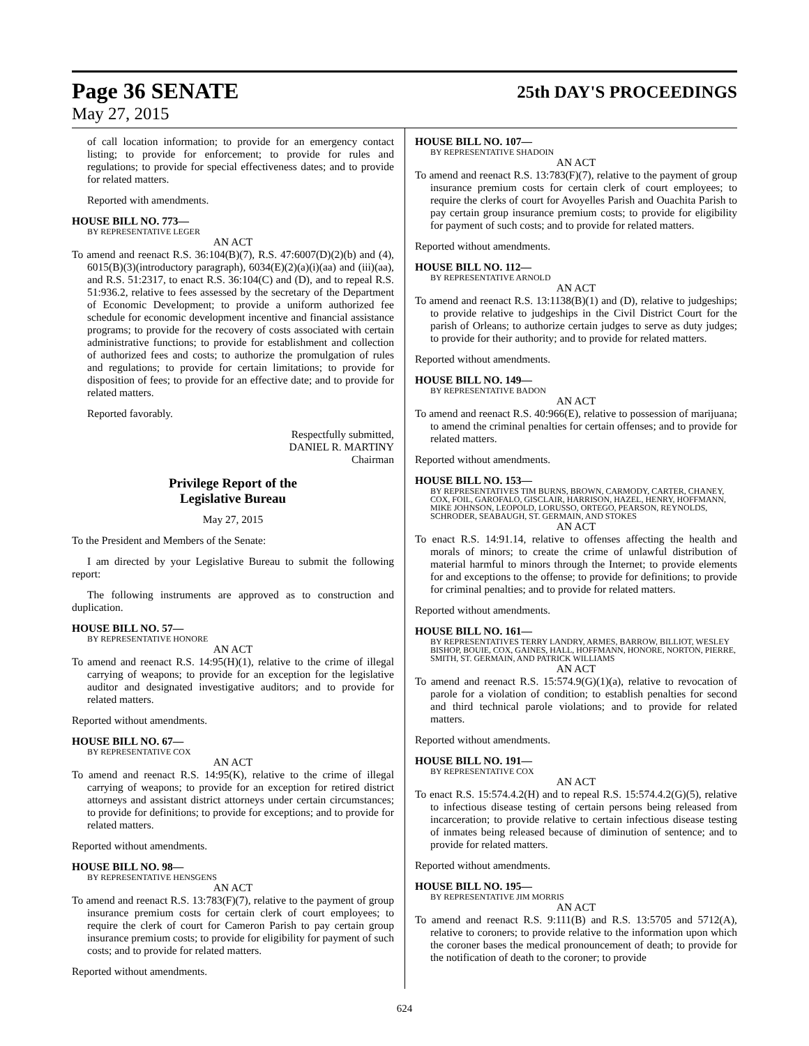Page 36 SENATE 25th DAY'S PROCEEDINGS
May 27, 2015
of call location information; to provide for an emergency contact listing; to provide for enforcement; to provide for rules and regulations; to provide for special effectiveness dates; and to provide for related matters.
Reported with amendments.
HOUSE BILL NO. 773—
BY REPRESENTATIVE LEGER
AN ACT
To amend and reenact R.S. 36:104(B)(7), R.S. 47:6007(D)(2)(b) and (4), 6015(B)(3)(introductory paragraph), 6034(E)(2)(a)(i)(aa) and (iii)(aa), and R.S. 51:2317, to enact R.S. 36:104(C) and (D), and to repeal R.S. 51:936.2, relative to fees assessed by the secretary of the Department of Economic Development; to provide a uniform authorized fee schedule for economic development incentive and financial assistance programs; to provide for the recovery of costs associated with certain administrative functions; to provide for establishment and collection of authorized fees and costs; to authorize the promulgation of rules and regulations; to provide for certain limitations; to provide for disposition of fees; to provide for an effective date; and to provide for related matters.
Reported favorably.
Respectfully submitted,
DANIEL R. MARTINY
Chairman
Privilege Report of the
Legislative Bureau
May 27, 2015
To the President and Members of the Senate:
I am directed by your Legislative Bureau to submit the following report:
The following instruments are approved as to construction and duplication.
HOUSE BILL NO. 57—
BY REPRESENTATIVE HONORE
AN ACT
To amend and reenact R.S. 14:95(H)(1), relative to the crime of illegal carrying of weapons; to provide for an exception for the legislative auditor and designated investigative auditors; and to provide for related matters.
Reported without amendments.
HOUSE BILL NO. 67—
BY REPRESENTATIVE COX
AN ACT
To amend and reenact R.S. 14:95(K), relative to the crime of illegal carrying of weapons; to provide for an exception for retired district attorneys and assistant district attorneys under certain circumstances; to provide for definitions; to provide for exceptions; and to provide for related matters.
Reported without amendments.
HOUSE BILL NO. 98—
BY REPRESENTATIVE HENSGENS
AN ACT
To amend and reenact R.S. 13:783(F)(7), relative to the payment of group insurance premium costs for certain clerk of court employees; to require the clerk of court for Cameron Parish to pay certain group insurance premium costs; to provide for eligibility for payment of such costs; and to provide for related matters.
Reported without amendments.
HOUSE BILL NO. 107—
BY REPRESENTATIVE SHADOIN
AN ACT
To amend and reenact R.S. 13:783(F)(7), relative to the payment of group insurance premium costs for certain clerk of court employees; to require the clerks of court for Avoyelles Parish and Ouachita Parish to pay certain group insurance premium costs; to provide for eligibility for payment of such costs; and to provide for related matters.
Reported without amendments.
HOUSE BILL NO. 112—
BY REPRESENTATIVE ARNOLD
AN ACT
To amend and reenact R.S. 13:1138(B)(1) and (D), relative to judgeships; to provide relative to judgeships in the Civil District Court for the parish of Orleans; to authorize certain judges to serve as duty judges; to provide for their authority; and to provide for related matters.
Reported without amendments.
HOUSE BILL NO. 149—
BY REPRESENTATIVE BADON
AN ACT
To amend and reenact R.S. 40:966(E), relative to possession of marijuana; to amend the criminal penalties for certain offenses; and to provide for related matters.
Reported without amendments.
HOUSE BILL NO. 153—
BY REPRESENTATIVES TIM BURNS, BROWN, CARMODY, CARTER, CHANEY, COX, FOIL, GAROFALO, GISCLAIR, HARRISON, HAZEL, HENRY, HOFFMANN, MIKE JOHNSON, LEOPOLD, LORUSSO, ORTEGO, PEARSON, REYNOLDS, SCHRODER, SEABAUGH, ST. GERMAIN, AND STOKES
AN ACT
To enact R.S. 14:91.14, relative to offenses affecting the health and morals of minors; to create the crime of unlawful distribution of material harmful to minors through the Internet; to provide elements for and exceptions to the offense; to provide for definitions; to provide for criminal penalties; and to provide for related matters.
Reported without amendments.
HOUSE BILL NO. 161—
BY REPRESENTATIVES TERRY LANDRY, ARMES, BARROW, BILLIOT, WESLEY BISHOP, BOUIE, COX, GAINES, HALL, HOFFMANN, HONORE, NORTON, PIERRE, SMITH, ST. GERMAIN, AND PATRICK WILLIAMS
AN ACT
To amend and reenact R.S. 15:574.9(G)(1)(a), relative to revocation of parole for a violation of condition; to establish penalties for second and third technical parole violations; and to provide for related matters.
Reported without amendments.
HOUSE BILL NO. 191—
BY REPRESENTATIVE COX
AN ACT
To enact R.S. 15:574.4.2(H) and to repeal R.S. 15:574.4.2(G)(5), relative to infectious disease testing of certain persons being released from incarceration; to provide relative to certain infectious disease testing of inmates being released because of diminution of sentence; and to provide for related matters.
Reported without amendments.
HOUSE BILL NO. 195—
BY REPRESENTATIVE JIM MORRIS
AN ACT
To amend and reenact R.S. 9:111(B) and R.S. 13:5705 and 5712(A), relative to coroners; to provide relative to the information upon which the coroner bases the medical pronouncement of death; to provide for the notification of death to the coroner; to provide
624